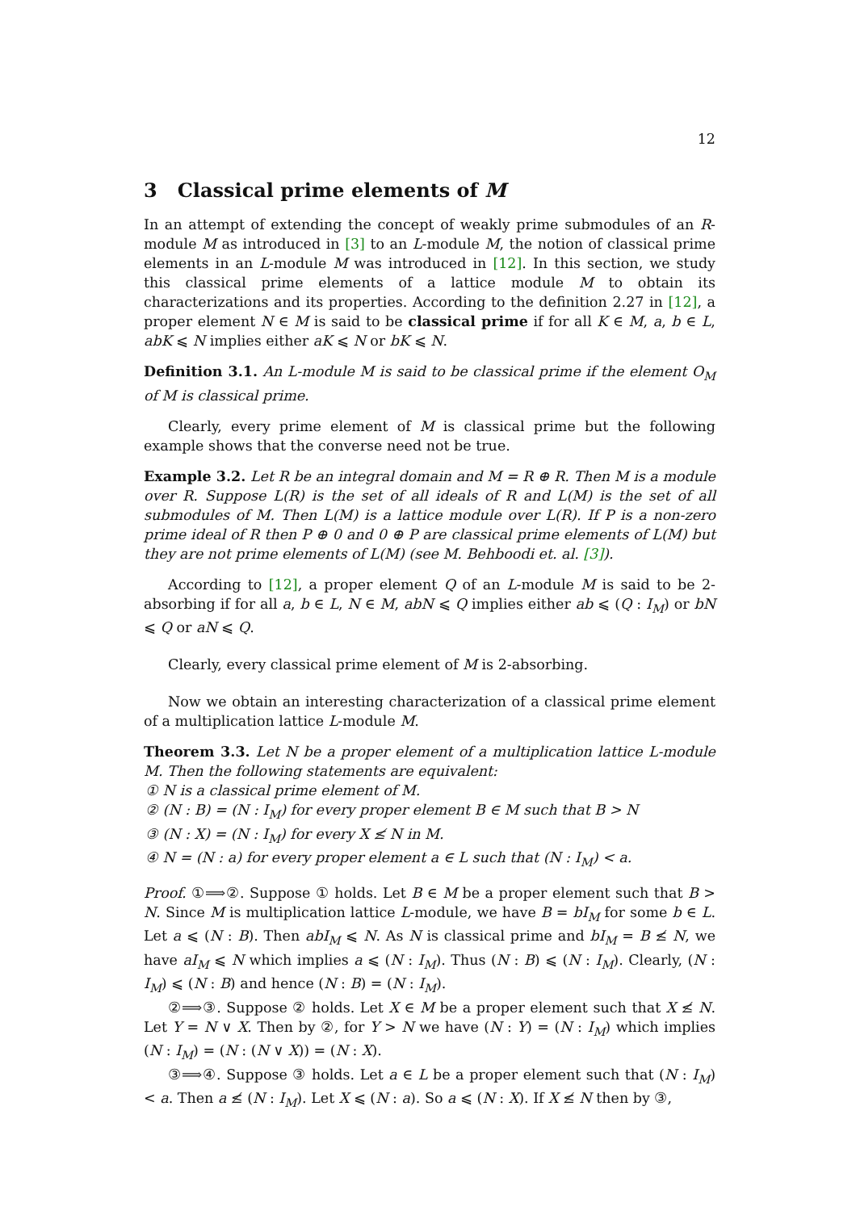12
3 Classical prime elements of M
In an attempt of extending the concept of weakly prime submodules of an R-module M as introduced in [3] to an L-module M, the notion of classical prime elements in an L-module M was introduced in [12]. In this section, we study this classical prime elements of a lattice module M to obtain its characterizations and its properties. According to the definition 2.27 in [12], a proper element N ∈ M is said to be classical prime if for all K ∈ M, a, b ∈ L, abK ⩽ N implies either aK ⩽ N or bK ⩽ N.
Definition 3.1. An L-module M is said to be classical prime if the element O<sub>M</sub> of M is classical prime.
Clearly, every prime element of M is classical prime but the following example shows that the converse need not be true.
Example 3.2. Let R be an integral domain and M = R ⊕ R. Then M is a module over R. Suppose L(R) is the set of all ideals of R and L(M) is the set of all submodules of M. Then L(M) is a lattice module over L(R). If P is a non-zero prime ideal of R then P ⊕ 0 and 0 ⊕ P are classical prime elements of L(M) but they are not prime elements of L(M) (see M. Behboodi et. al. [3]).
According to [12], a proper element Q of an L-module M is said to be 2-absorbing if for all a, b ∈ L, N ∈ M, abN ⩽ Q implies either ab ⩽ (Q : I<sub>M</sub>) or bN ⩽ Q or aN ⩽ Q.
Clearly, every classical prime element of M is 2-absorbing.
Now we obtain an interesting characterization of a classical prime element of a multiplication lattice L-module M.
Theorem 3.3. Let N be a proper element of a multiplication lattice L-module M. Then the following statements are equivalent:
① N is a classical prime element of M.
② (N : B) = (N : I<sub>M</sub>) for every proper element B ∈ M such that B > N
③ (N : X) = (N : I<sub>M</sub>) for every X ≰ N in M.
④ N = (N : a) for every proper element a ∈ L such that (N : I<sub>M</sub>) < a.
Proof. ①⟹②. Suppose ① holds. Let B ∈ M be a proper element such that B > N. Since M is multiplication lattice L-module, we have B = bI<sub>M</sub> for some b ∈ L. Let a ⩽ (N : B). Then abI<sub>M</sub> ⩽ N. As N is classical prime and bI<sub>M</sub> = B ≰ N, we have aI<sub>M</sub> ⩽ N which implies a ⩽ (N : I<sub>M</sub>). Thus (N : B) ⩽ (N : I<sub>M</sub>). Clearly, (N : I<sub>M</sub>) ⩽ (N : B) and hence (N : B) = (N : I<sub>M</sub>).
②⟹③. Suppose ② holds. Let X ∈ M be a proper element such that X ≰ N. Let Y = N ∨ X. Then by ②, for Y > N we have (N : Y) = (N : I<sub>M</sub>) which implies (N : I<sub>M</sub>) = (N : (N ∨ X)) = (N : X).
③⟹④. Suppose ③ holds. Let a ∈ L be a proper element such that (N : I<sub>M</sub>) < a. Then a ≰ (N : I<sub>M</sub>). Let X ⩽ (N : a). So a ⩽ (N : X). If X ≰ N then by ③,